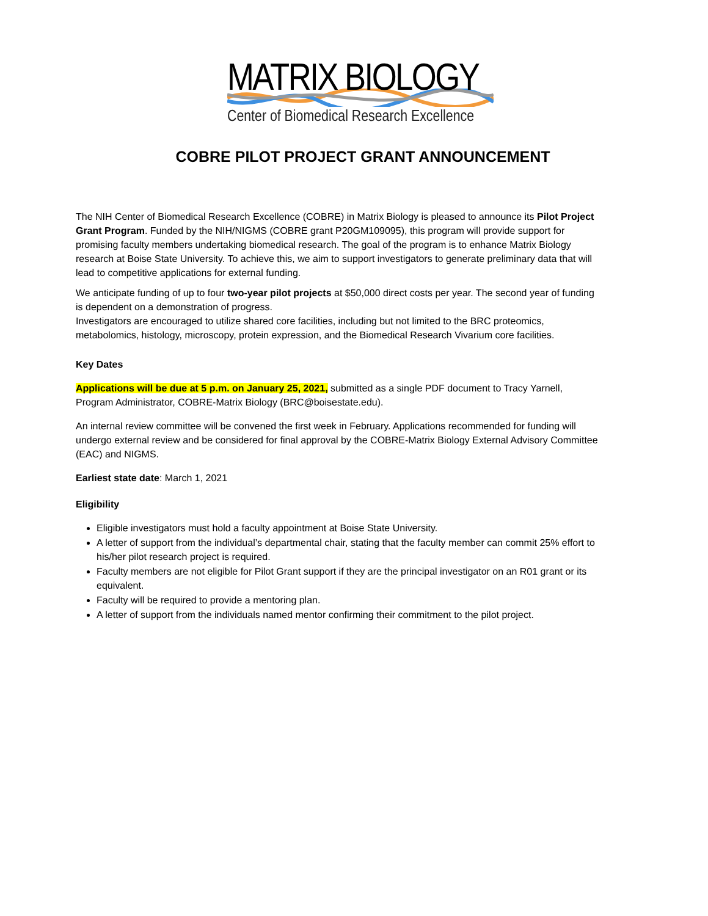MATRIX BIOLOGY
Center of Biomedical Research Excellence
COBRE PILOT PROJECT GRANT ANNOUNCEMENT
The NIH Center of Biomedical Research Excellence (COBRE) in Matrix Biology is pleased to announce its Pilot Project Grant Program. Funded by the NIH/NIGMS (COBRE grant P20GM109095), this program will provide support for promising faculty members undertaking biomedical research. The goal of the program is to enhance Matrix Biology research at Boise State University. To achieve this, we aim to support investigators to generate preliminary data that will lead to competitive applications for external funding.
We anticipate funding of up to four two-year pilot projects at $50,000 direct costs per year. The second year of funding is dependent on a demonstration of progress.
Investigators are encouraged to utilize shared core facilities, including but not limited to the BRC proteomics, metabolomics, histology, microscopy, protein expression, and the Biomedical Research Vivarium core facilities.
Key Dates
Applications will be due at 5 p.m. on January 25, 2021, submitted as a single PDF document to Tracy Yarnell, Program Administrator, COBRE-Matrix Biology (BRC@boisestate.edu).
An internal review committee will be convened the first week in February. Applications recommended for funding will undergo external review and be considered for final approval by the COBRE-Matrix Biology External Advisory Committee (EAC) and NIGMS.
Earliest state date: March 1, 2021
Eligibility
Eligible investigators must hold a faculty appointment at Boise State University.
A letter of support from the individual’s departmental chair, stating that the faculty member can commit 25% effort to his/her pilot research project is required.
Faculty members are not eligible for Pilot Grant support if they are the principal investigator on an R01 grant or its equivalent.
Faculty will be required to provide a mentoring plan.
A letter of support from the individuals named mentor confirming their commitment to the pilot project.